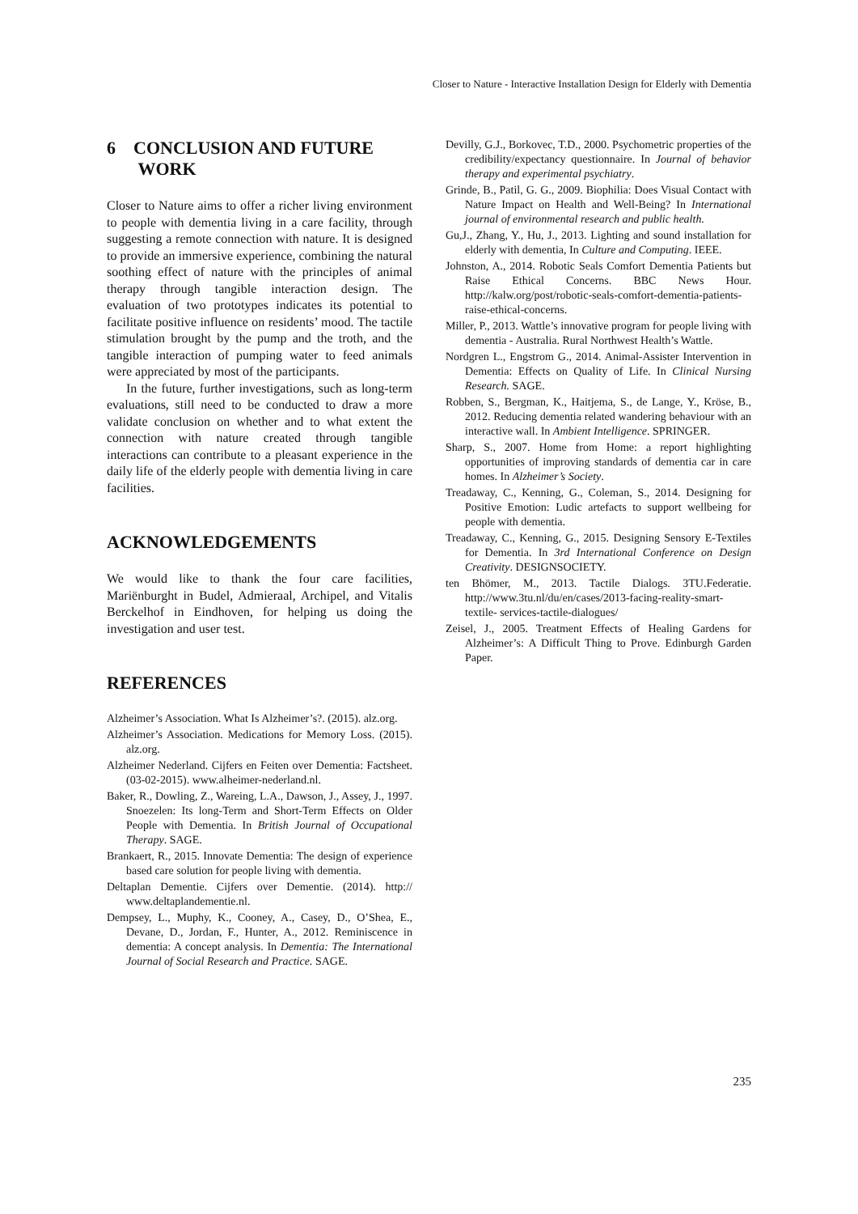Closer to Nature - Interactive Installation Design for Elderly with Dementia
6 CONCLUSION AND FUTURE
WORK
Closer to Nature aims to offer a richer living environment to people with dementia living in a care facility, through suggesting a remote connection with nature. It is designed to provide an immersive experience, combining the natural soothing effect of nature with the principles of animal therapy through tangible interaction design. The evaluation of two prototypes indicates its potential to facilitate positive influence on residents’ mood. The tactile stimulation brought by the pump and the troth, and the tangible interaction of pumping water to feed animals were appreciated by most of the participants.
In the future, further investigations, such as long-term evaluations, still need to be conducted to draw a more validate conclusion on whether and to what extent the connection with nature created through tangible interactions can contribute to a pleasant experience in the daily life of the elderly people with dementia living in care facilities.
ACKNOWLEDGEMENTS
We would like to thank the four care facilities, Mariënburght in Budel, Admieraal, Archipel, and Vitalis Berckelhof in Eindhoven, for helping us doing the investigation and user test.
REFERENCES
Alzheimer’s Association. What Is Alzheimer’s?. (2015). alz.org.
Alzheimer’s Association. Medications for Memory Loss. (2015). alz.org.
Alzheimer Nederland. Cijfers en Feiten over Dementia: Factsheet. (03-02-2015). www.alheimer-nederland.nl.
Baker, R., Dowling, Z., Wareing, L.A., Dawson, J., Assey, J., 1997. Snoezelen: Its long-Term and Short-Term Effects on Older People with Dementia. In British Journal of Occupational Therapy. SAGE.
Brankaert, R., 2015. Innovate Dementia: The design of experience based care solution for people living with dementia.
Deltaplan Dementie. Cijfers over Dementie. (2014). http:// www.deltaplandementie.nl.
Dempsey, L., Muphy, K., Cooney, A., Casey, D., O’Shea, E., Devane, D., Jordan, F., Hunter, A., 2012. Reminiscence in dementia: A concept analysis. In Dementia: The International Journal of Social Research and Practice. SAGE.
Devilly, G.J., Borkovec, T.D., 2000. Psychometric properties of the credibility/expectancy questionnaire. In Journal of behavior therapy and experimental psychiatry.
Grinde, B., Patil, G. G., 2009. Biophilia: Does Visual Contact with Nature Impact on Health and Well-Being? In International journal of environmental research and public health.
Gu,J., Zhang, Y., Hu, J., 2013. Lighting and sound installation for elderly with dementia, In Culture and Computing. IEEE.
Johnston, A., 2014. Robotic Seals Comfort Dementia Patients but Raise Ethical Concerns. BBC News Hour. http://kalw.org/post/robotic-seals-comfort-dementia-patients-raise-ethical-concerns.
Miller, P., 2013. Wattle’s innovative program for people living with dementia - Australia. Rural Northwest Health’s Wattle.
Nordgren L., Engstrom G., 2014. Animal-Assister Intervention in Dementia: Effects on Quality of Life. In Clinical Nursing Research. SAGE.
Robben, S., Bergman, K., Haitjema, S., de Lange, Y., Kröse, B., 2012. Reducing dementia related wandering behaviour with an interactive wall. In Ambient Intelligence. SPRINGER.
Sharp, S., 2007. Home from Home: a report highlighting opportunities of improving standards of dementia car in care homes. In Alzheimer’s Society.
Treadaway, C., Kenning, G., Coleman, S., 2014. Designing for Positive Emotion: Ludic artefacts to support wellbeing for people with dementia.
Treadaway, C., Kenning, G., 2015. Designing Sensory E-Textiles for Dementia. In 3rd International Conference on Design Creativity. DESIGNSOCIETY.
ten Bhömer, M., 2013. Tactile Dialogs. 3TU.Federatie. http://www.3tu.nl/du/en/cases/2013-facing-reality-smart-textile- services-tactile-dialogues/
Zeisel, J., 2005. Treatment Effects of Healing Gardens for Alzheimer’s: A Difficult Thing to Prove. Edinburgh Garden Paper.
235